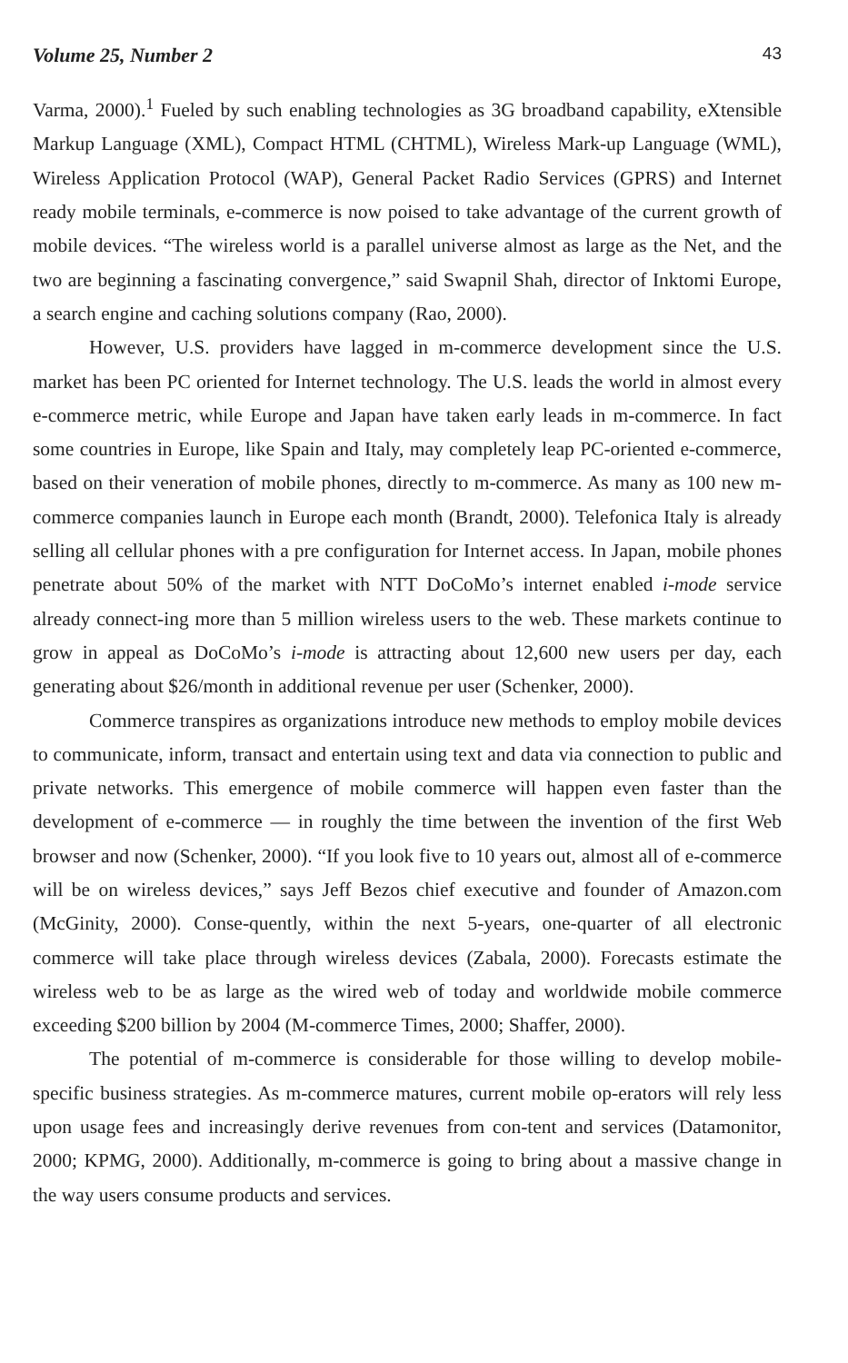Volume 25, Number 2 43
Varma, 2000).<sup>1</sup> Fueled by such enabling technologies as 3G broadband capability, eXtensible Markup Language (XML), Compact HTML (CHTML), Wireless Mark-up Language (WML), Wireless Application Protocol (WAP), General Packet Radio Services (GPRS) and Internet ready mobile terminals, e-commerce is now poised to take advantage of the current growth of mobile devices. “The wireless world is a parallel universe almost as large as the Net, and the two are beginning a fascinating convergence,” said Swapnil Shah, director of Inktomi Europe, a search engine and caching solutions company (Rao, 2000).
However, U.S. providers have lagged in m-commerce development since the U.S. market has been PC oriented for Internet technology. The U.S. leads the world in almost every e-commerce metric, while Europe and Japan have taken early leads in m-commerce. In fact some countries in Europe, like Spain and Italy, may completely leap PC-oriented e-commerce, based on their veneration of mobile phones, directly to m-commerce. As many as 100 new m-commerce companies launch in Europe each month (Brandt, 2000). Telefonica Italy is already selling all cellular phones with a pre configuration for Internet access. In Japan, mobile phones penetrate about 50% of the market with NTT DoCoMo’s internet enabled i-mode service already connect-ing more than 5 million wireless users to the web. These markets continue to grow in appeal as DoCoMo’s i-mode is attracting about 12,600 new users per day, each generating about $26/month in additional revenue per user (Schenker, 2000).
Commerce transpires as organizations introduce new methods to employ mobile devices to communicate, inform, transact and entertain using text and data via connection to public and private networks. This emergence of mobile commerce will happen even faster than the development of e-commerce — in roughly the time between the invention of the first Web browser and now (Schenker, 2000). “If you look five to 10 years out, almost all of e-commerce will be on wireless devices,” says Jeff Bezos chief executive and founder of Amazon.com (McGinity, 2000). Conse-quently, within the next 5-years, one-quarter of all electronic commerce will take place through wireless devices (Zabala, 2000). Forecasts estimate the wireless web to be as large as the wired web of today and worldwide mobile commerce exceeding $200 billion by 2004 (M-commerce Times, 2000; Shaffer, 2000).
The potential of m-commerce is considerable for those willing to develop mobile-specific business strategies. As m-commerce matures, current mobile op-erators will rely less upon usage fees and increasingly derive revenues from con-tent and services (Datamonitor, 2000; KPMG, 2000). Additionally, m-commerce is going to bring about a massive change in the way users consume products and services.